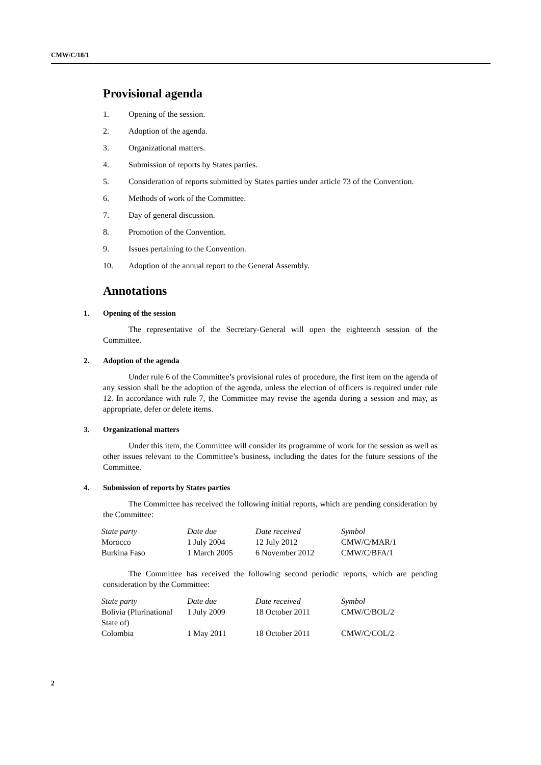CMW/C/18/1
Provisional agenda
1. Opening of the session.
2. Adoption of the agenda.
3. Organizational matters.
4. Submission of reports by States parties.
5. Consideration of reports submitted by States parties under article 73 of the Convention.
6. Methods of work of the Committee.
7. Day of general discussion.
8. Promotion of the Convention.
9. Issues pertaining to the Convention.
10. Adoption of the annual report to the General Assembly.
Annotations
1. Opening of the session
The representative of the Secretary-General will open the eighteenth session of the Committee.
2. Adoption of the agenda
Under rule 6 of the Committee’s provisional rules of procedure, the first item on the agenda of any session shall be the adoption of the agenda, unless the election of officers is required under rule 12. In accordance with rule 7, the Committee may revise the agenda during a session and may, as appropriate, defer or delete items.
3. Organizational matters
Under this item, the Committee will consider its programme of work for the session as well as other issues relevant to the Committee’s business, including the dates for the future sessions of the Committee.
4. Submission of reports by States parties
The Committee has received the following initial reports, which are pending consideration by the Committee:
| State party | Date due | Date received | Symbol |
| --- | --- | --- | --- |
| Morocco | 1 July 2004 | 12 July 2012 | CMW/C/MAR/1 |
| Burkina Faso | 1 March 2005 | 6 November 2012 | CMW/C/BFA/1 |
The Committee has received the following second periodic reports, which are pending consideration by the Committee:
| State party | Date due | Date received | Symbol |
| --- | --- | --- | --- |
| Bolivia (Plurinational State of) | 1 July 2009 | 18 October 2011 | CMW/C/BOL/2 |
| Colombia | 1 May 2011 | 18 October 2011 | CMW/C/COL/2 |
2